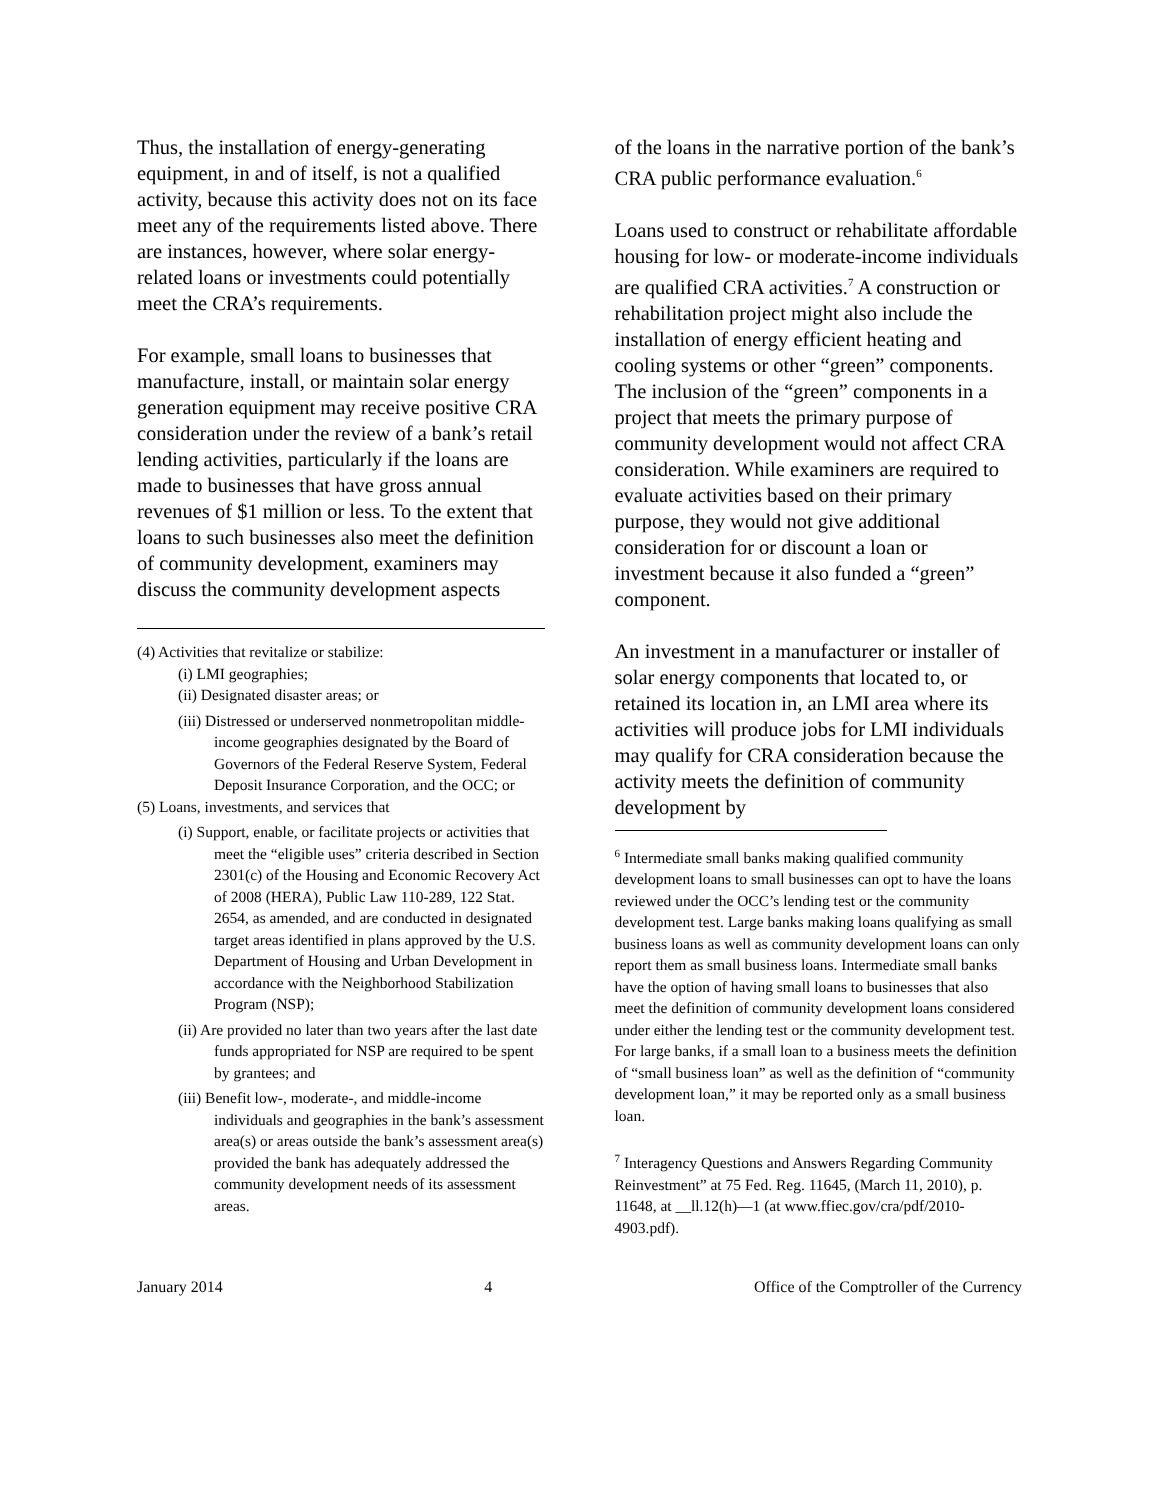Thus, the installation of energy-generating equipment, in and of itself, is not a qualified activity, because this activity does not on its face meet any of the requirements listed above. There are instances, however, where solar energy-related loans or investments could potentially meet the CRA’s requirements.
For example, small loans to businesses that manufacture, install, or maintain solar energy generation equipment may receive positive CRA consideration under the review of a bank’s retail lending activities, particularly if the loans are made to businesses that have gross annual revenues of $1 million or less. To the extent that loans to such businesses also meet the definition of community development, examiners may discuss the community development aspects
(4) Activities that revitalize or stabilize:
(i) LMI geographies;
(ii) Designated disaster areas; or
(iii) Distressed or underserved nonmetropolitan middle-income geographies designated by the Board of Governors of the Federal Reserve System, Federal Deposit Insurance Corporation, and the OCC; or
(5) Loans, investments, and services that
(i) Support, enable, or facilitate projects or activities that meet the “eligible uses” criteria described in Section 2301(c) of the Housing and Economic Recovery Act of 2008 (HERA), Public Law 110-289, 122 Stat. 2654, as amended, and are conducted in designated target areas identified in plans approved by the U.S. Department of Housing and Urban Development in accordance with the Neighborhood Stabilization Program (NSP);
(ii) Are provided no later than two years after the last date funds appropriated for NSP are required to be spent by grantees; and
(iii) Benefit low-, moderate-, and middle-income individuals and geographies in the bank’s assessment area(s) or areas outside the bank’s assessment area(s) provided the bank has adequately addressed the community development needs of its assessment areas.
of the loans in the narrative portion of the bank’s CRA public performance evaluation.<sup>6</sup>
Loans used to construct or rehabilitate affordable housing for low- or moderate-income individuals are qualified CRA activities.<sup>7</sup> A construction or rehabilitation project might also include the installation of energy efficient heating and cooling systems or other “green” components. The inclusion of the “green” components in a project that meets the primary purpose of community development would not affect CRA consideration. While examiners are required to evaluate activities based on their primary purpose, they would not give additional consideration for or discount a loan or investment because it also funded a “green” component.
An investment in a manufacturer or installer of solar energy components that located to, or retained its location in, an LMI area where its activities will produce jobs for LMI individuals may qualify for CRA consideration because the activity meets the definition of community development by
<sup>6</sup> Intermediate small banks making qualified community development loans to small businesses can opt to have the loans reviewed under the OCC’s lending test or the community development test. Large banks making loans qualifying as small business loans as well as community development loans can only report them as small business loans. Intermediate small banks have the option of having small loans to businesses that also meet the definition of community development loans considered under either the lending test or the community development test. For large banks, if a small loan to a business meets the definition of “small business loan” as well as the definition of “community development loan,” it may be reported only as a small business loan.
<sup>7</sup> Interagency Questions and Answers Regarding Community Reinvestment” at 75 Fed. Reg. 11645, (March 11, 2010), p. 11648, at __ll.12(h)—1 (at www.ffiec.gov/cra/pdf/2010-4903.pdf).
January 2014 4 Office of the Comptroller of the Currency